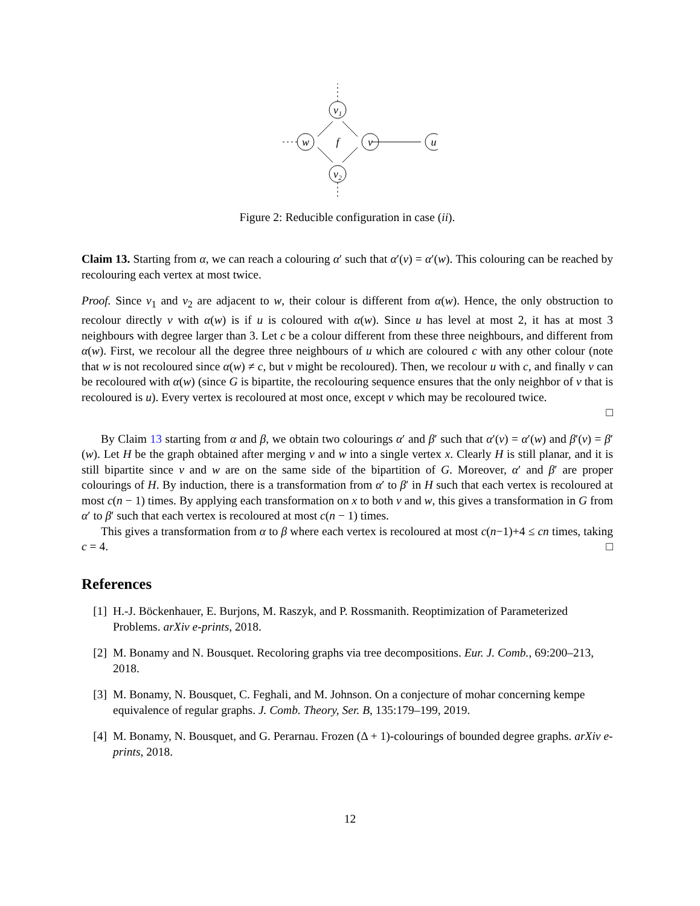v₁
w
f
v
v₂
u
Figure 2: Reducible configuration in case (ii).
Claim 13. Starting from α, we can reach a colouring α′ such that α′(v) = α′(w). This colouring can be reached by recolouring each vertex at most twice.
Proof. Since v<sub>1</sub> and v<sub>2</sub> are adjacent to w, their colour is different from α(w). Hence, the only obstruction to recolour directly v with α(w) is if u is coloured with α(w). Since u has level at most 2, it has at most 3 neighbours with degree larger than 3. Let c be a colour different from these three neighbours, and different from α(w). First, we recolour all the degree three neighbours of u which are coloured c with any other colour (note that w is not recoloured since α(w) ≠ c, but v might be recoloured). Then, we recolour u with c, and finally v can be recoloured with α(w) (since G is bipartite, the recolouring sequence ensures that the only neighbor of v that is recoloured is u). Every vertex is recoloured at most once, except v which may be recoloured twice.
□
By Claim 13 starting from α and β, we obtain two colourings α′ and β′ such that α′(v) = α′(w) and β′(v) = β′(w). Let H be the graph obtained after merging v and w into a single vertex x. Clearly H is still planar, and it is still bipartite since v and w are on the same side of the bipartition of G. Moreover, α′ and β′ are proper colourings of H. By induction, there is a transformation from α′ to β′ in H such that each vertex is recoloured at most c(n − 1) times. By applying each transformation on x to both v and w, this gives a transformation in G from α′ to β′ such that each vertex is recoloured at most c(n − 1) times.
This gives a transformation from α to β where each vertex is recoloured at most c(n−1)+4 ≤ cn times, taking c = 4. □
References
[1] H.-J. Böckenhauer, E. Burjons, M. Raszyk, and P. Rossmanith. Reoptimization of Parameterized Problems. arXiv e-prints, 2018.
[2] M. Bonamy and N. Bousquet. Recoloring graphs via tree decompositions. Eur. J. Comb., 69:200–213, 2018.
[3] M. Bonamy, N. Bousquet, C. Feghali, and M. Johnson. On a conjecture of mohar concerning kempe equivalence of regular graphs. J. Comb. Theory, Ser. B, 135:179–199, 2019.
[4] M. Bonamy, N. Bousquet, and G. Perarnau. Frozen (Δ + 1)-colourings of bounded degree graphs. arXiv e-prints, 2018.
12